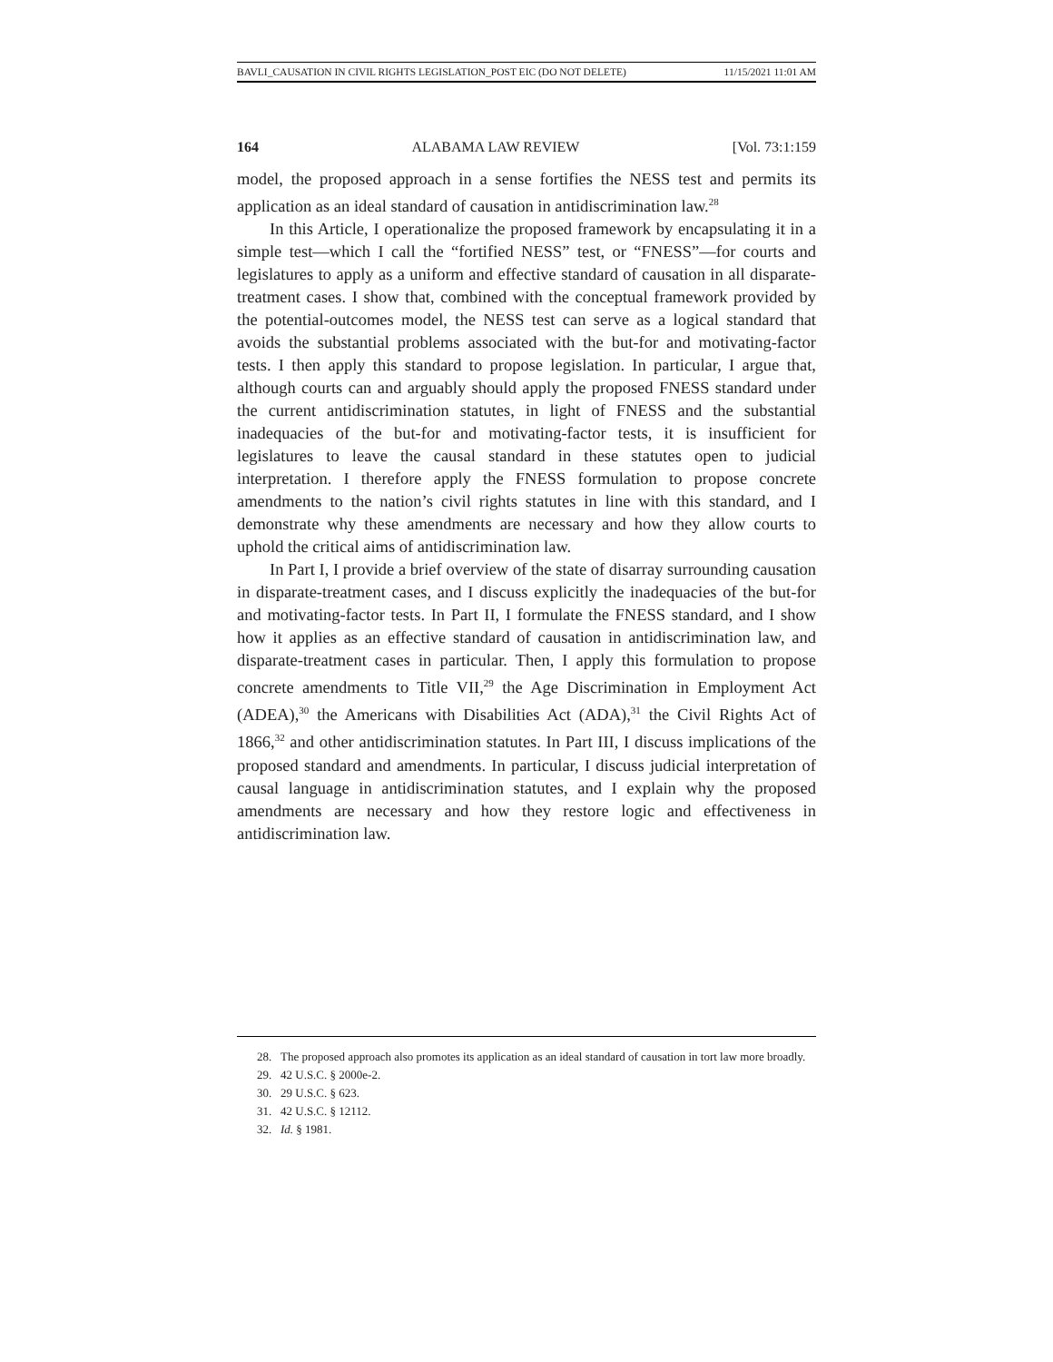BAVLI_CAUSATION IN CIVIL RIGHTS LEGISLATION_POST EIC (DO NOT DELETE) 11/15/2021 11:01 AM
164 ALABAMA LAW REVIEW [Vol. 73:1:159
model, the proposed approach in a sense fortifies the NESS test and permits its application as an ideal standard of causation in antidiscrimination law.<sup>28</sup>
In this Article, I operationalize the proposed framework by encapsulating it in a simple test—which I call the “fortified NESS” test, or “FNESS”—for courts and legislatures to apply as a uniform and effective standard of causation in all disparate-treatment cases. I show that, combined with the conceptual framework provided by the potential-outcomes model, the NESS test can serve as a logical standard that avoids the substantial problems associated with the but-for and motivating-factor tests. I then apply this standard to propose legislation. In particular, I argue that, although courts can and arguably should apply the proposed FNESS standard under the current antidiscrimination statutes, in light of FNESS and the substantial inadequacies of the but-for and motivating-factor tests, it is insufficient for legislatures to leave the causal standard in these statutes open to judicial interpretation. I therefore apply the FNESS formulation to propose concrete amendments to the nation’s civil rights statutes in line with this standard, and I demonstrate why these amendments are necessary and how they allow courts to uphold the critical aims of antidiscrimination law.
In Part I, I provide a brief overview of the state of disarray surrounding causation in disparate-treatment cases, and I discuss explicitly the inadequacies of the but-for and motivating-factor tests. In Part II, I formulate the FNESS standard, and I show how it applies as an effective standard of causation in antidiscrimination law, and disparate-treatment cases in particular. Then, I apply this formulation to propose concrete amendments to Title VII,<sup>29</sup> the Age Discrimination in Employment Act (ADEA),<sup>30</sup> the Americans with Disabilities Act (ADA),<sup>31</sup> the Civil Rights Act of 1866,<sup>32</sup> and other antidiscrimination statutes. In Part III, I discuss implications of the proposed standard and amendments. In particular, I discuss judicial interpretation of causal language in antidiscrimination statutes, and I explain why the proposed amendments are necessary and how they restore logic and effectiveness in antidiscrimination law.
28. The proposed approach also promotes its application as an ideal standard of causation in tort law more broadly.
29. 42 U.S.C. § 2000e-2.
30. 29 U.S.C. § 623.
31. 42 U.S.C. § 12112.
32. Id. § 1981.